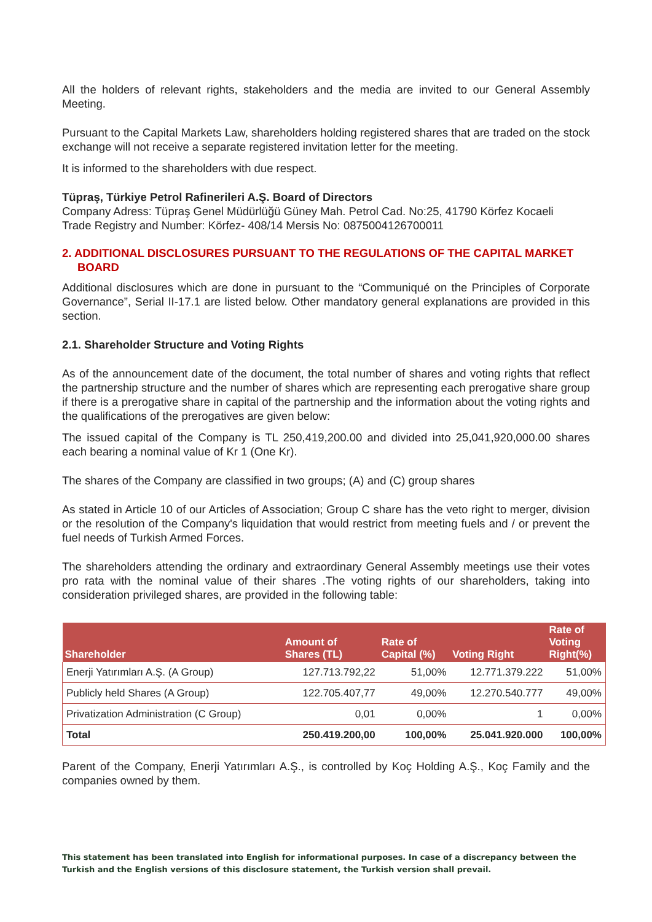All the holders of relevant rights, stakeholders and the media are invited to our General Assembly Meeting.
Pursuant to the Capital Markets Law, shareholders holding registered shares that are traded on the stock exchange will not receive a separate registered invitation letter for the meeting.
It is informed to the shareholders with due respect.
Tüpraş, Türkiye Petrol Rafinerileri A.Ş. Board of Directors
Company Adress: Tüpraş Genel Müdürlüğü Güney Mah. Petrol Cad. No:25, 41790 Körfez Kocaeli
Trade Registry and Number: Körfez- 408/14 Mersis No: 0875004126700011
2. ADDITIONAL DISCLOSURES PURSUANT TO THE REGULATIONS OF THE CAPITAL MARKET BOARD
Additional disclosures which are done in pursuant to the “Communiqué on the Principles of Corporate Governance”, Serial II-17.1 are listed below. Other mandatory general explanations are provided in this section.
2.1. Shareholder Structure and Voting Rights
As of the announcement date of the document, the total number of shares and voting rights that reflect the partnership structure and the number of shares which are representing each prerogative share group if there is a prerogative share in capital of the partnership and the information about the voting rights and the qualifications of the prerogatives are given below:
The issued capital of the Company is TL 250,419,200.00 and divided into 25,041,920,000.00 shares each bearing a nominal value of Kr 1 (One Kr).
The shares of the Company are classified in two groups; (A) and (C) group shares
As stated in Article 10 of our Articles of Association; Group C share has the veto right to merger, division or the resolution of the Company's liquidation that would restrict from meeting fuels and / or prevent the fuel needs of Turkish Armed Forces.
The shareholders attending the ordinary and extraordinary General Assembly meetings use their votes pro rata with the nominal value of their shares .The voting rights of our shareholders, taking into consideration privileged shares, are provided in the following table:
| Shareholder | Amount of Shares (TL) | Rate of Capital (%) | Voting Right | Rate of Voting Right(%) |
| --- | --- | --- | --- | --- |
| Enerji Yatırımları A.Ş. (A Group) | 127.713.792,22 | 51,00% | 12.771.379.222 | 51,00% |
| Publicly held Shares (A Group) | 122.705.407,77 | 49,00% | 12.270.540.777 | 49,00% |
| Privatization Administration (C Group) | 0,01 | 0,00% | 1 | 0,00% |
| Total | 250.419.200,00 | 100,00% | 25.041.920.000 | 100,00% |
Parent of the Company, Enerji Yatırımları A.Ş., is controlled by Koç Holding A.Ş., Koç Family and the companies owned by them.
This statement has been translated into English for informational purposes. In case of a discrepancy between the Turkish and the English versions of this disclosure statement, the Turkish version shall prevail.